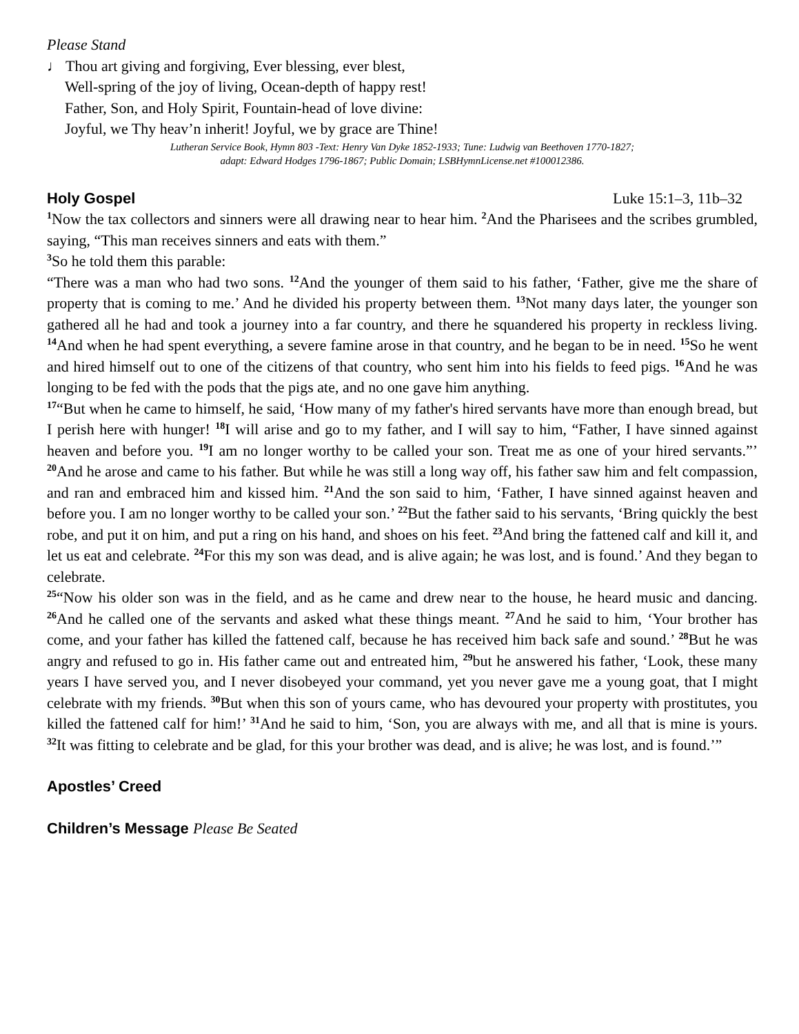Please Stand
♩ Thou art giving and forgiving, Ever blessing, ever blest,
Well-spring of the joy of living, Ocean-depth of happy rest!
Father, Son, and Holy Spirit, Fountain-head of love divine:
Joyful, we Thy heav’n inherit! Joyful, we by grace are Thine!
Lutheran Service Book, Hymn 803 -Text: Henry Van Dyke 1852-1933; Tune: Ludwig van Beethoven 1770-1827;
adapt: Edward Hodges 1796-1867; Public Domain; LSBHymnLicense.net #100012386.
Holy Gospel Luke 15:1–3, 11b–32
<sup>1</sup> Now the tax collectors and sinners were all drawing near to hear him. <sup>2</sup>And the Pharisees and the scribes grumbled, saying, “This man receives sinners and eats with them.”
<sup>3</sup> So he told them this parable:
“There was a man who had two sons. <sup>12</sup>And the younger of them said to his father, ‘Father, give me the share of property that is coming to me.’ And he divided his property between them. <sup>13</sup>Not many days later, the younger son gathered all he had and took a journey into a far country, and there he squandered his property in reckless living. <sup>14</sup>And when he had spent everything, a severe famine arose in that country, and he began to be in need. <sup>15</sup>So he went and hired himself out to one of the citizens of that country, who sent him into his fields to feed pigs. <sup>16</sup>And he was longing to be fed with the pods that the pigs ate, and no one gave him anything.
<sup>17</sup> “But when he came to himself, he said, ‘How many of my father's hired servants have more than enough bread, but I perish here with hunger! <sup>18</sup>I will arise and go to my father, and I will say to him, “Father, I have sinned against heaven and before you. <sup>19</sup>I am no longer worthy to be called your son. Treat me as one of your hired servants.”’ <sup>20</sup>And he arose and came to his father. But while he was still a long way off, his father saw him and felt compassion, and ran and embraced him and kissed him. <sup>21</sup>And the son said to him, ‘Father, I have sinned against heaven and before you. I am no longer worthy to be called your son.’ <sup>22</sup>But the father said to his servants, ‘Bring quickly the best robe, and put it on him, and put a ring on his hand, and shoes on his feet. <sup>23</sup>And bring the fattened calf and kill it, and let us eat and celebrate. <sup>24</sup>For this my son was dead, and is alive again; he was lost, and is found.’ And they began to celebrate.
<sup>25</sup> “Now his older son was in the field, and as he came and drew near to the house, he heard music and dancing. <sup>26</sup>And he called one of the servants and asked what these things meant. <sup>27</sup>And he said to him, ‘Your brother has come, and your father has killed the fattened calf, because he has received him back safe and sound.’ <sup>28</sup>But he was angry and refused to go in. His father came out and entreated him, <sup>29</sup>but he answered his father, ‘Look, these many years I have served you, and I never disobeyed your command, yet you never gave me a young goat, that I might celebrate with my friends. <sup>30</sup>But when this son of yours came, who has devoured your property with prostitutes, you killed the fattened calf for him!’ <sup>31</sup>And he said to him, ‘Son, you are always with me, and all that is mine is yours. <sup>32</sup>It was fitting to celebrate and be glad, for this your brother was dead, and is alive; he was lost, and is found.’”
Apostles’ Creed
Children’s Message Please Be Seated